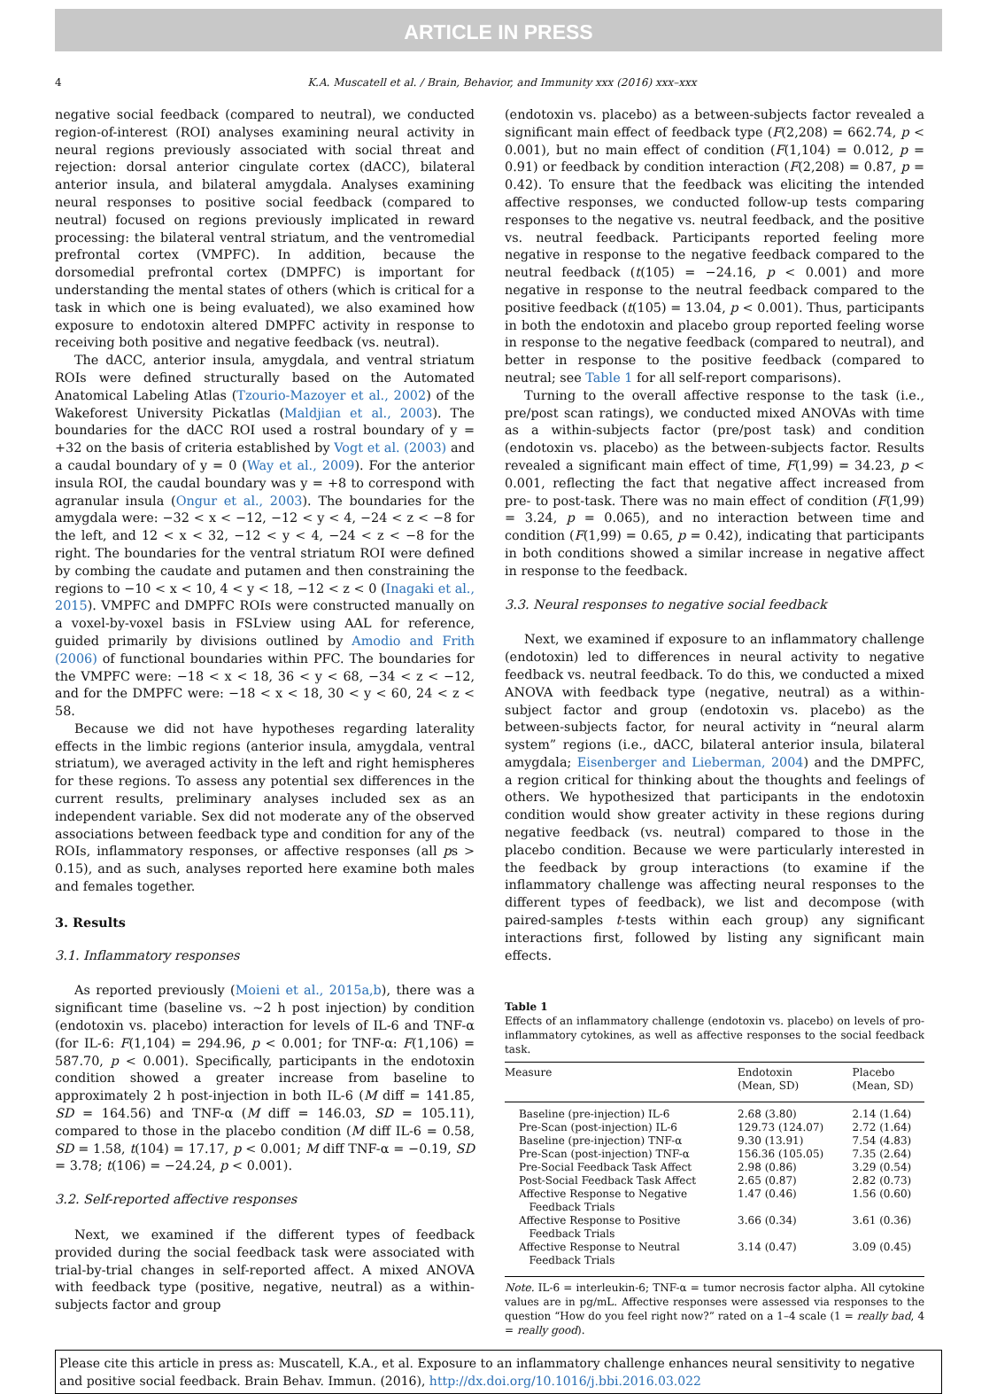ARTICLE IN PRESS
4 K.A. Muscatell et al. / Brain, Behavior, and Immunity xxx (2016) xxx–xxx
negative social feedback (compared to neutral), we conducted region-of-interest (ROI) analyses examining neural activity in neural regions previously associated with social threat and rejection: dorsal anterior cingulate cortex (dACC), bilateral anterior insula, and bilateral amygdala. Analyses examining neural responses to positive social feedback (compared to neutral) focused on regions previously implicated in reward processing: the bilateral ventral striatum, and the ventromedial prefrontal cortex (VMPFC). In addition, because the dorsomedial prefrontal cortex (DMPFC) is important for understanding the mental states of others (which is critical for a task in which one is being evaluated), we also examined how exposure to endotoxin altered DMPFC activity in response to receiving both positive and negative feedback (vs. neutral).
The dACC, anterior insula, amygdala, and ventral striatum ROIs were defined structurally based on the Automated Anatomical Labeling Atlas (Tzourio-Mazoyer et al., 2002) of the Wakeforest University Pickatlas (Maldjian et al., 2003). The boundaries for the dACC ROI used a rostral boundary of y = +32 on the basis of criteria established by Vogt et al. (2003) and a caudal boundary of y = 0 (Way et al., 2009). For the anterior insula ROI, the caudal boundary was y = +8 to correspond with agranular insula (Ongur et al., 2003). The boundaries for the amygdala were: −32 < x < −12, −12 < y < 4, −24 < z < −8 for the left, and 12 < x < 32, −12 < y < 4, −24 < z < −8 for the right. The boundaries for the ventral striatum ROI were defined by combing the caudate and putamen and then constraining the regions to −10 < x < 10, 4 < y < 18, −12 < z < 0 (Inagaki et al., 2015). VMPFC and DMPFC ROIs were constructed manually on a voxel-by-voxel basis in FSLview using AAL for reference, guided primarily by divisions outlined by Amodio and Frith (2006) of functional boundaries within PFC. The boundaries for the VMPFC were: −18 < x < 18, 36 < y < 68, −34 < z < −12, and for the DMPFC were: −18 < x < 18, 30 < y < 60, 24 < z < 58.
Because we did not have hypotheses regarding laterality effects in the limbic regions (anterior insula, amygdala, ventral striatum), we averaged activity in the left and right hemispheres for these regions. To assess any potential sex differences in the current results, preliminary analyses included sex as an independent variable. Sex did not moderate any of the observed associations between feedback type and condition for any of the ROIs, inflammatory responses, or affective responses (all ps > 0.15), and as such, analyses reported here examine both males and females together.
3. Results
3.1. Inflammatory responses
As reported previously (Moieni et al., 2015a,b), there was a significant time (baseline vs. ∼2 h post injection) by condition (endotoxin vs. placebo) interaction for levels of IL-6 and TNF-α (for IL-6: F(1,104) = 294.96, p < 0.001; for TNF-α: F(1,106) = 587.70, p < 0.001). Specifically, participants in the endotoxin condition showed a greater increase from baseline to approximately 2 h post-injection in both IL-6 (M diff = 141.85, SD = 164.56) and TNF-α (M diff = 146.03, SD = 105.11), compared to those in the placebo condition (M diff IL-6 = 0.58, SD = 1.58, t(104) = 17.17, p < 0.001; M diff TNF-α = −0.19, SD = 3.78; t(106) = −24.24, p < 0.001).
3.2. Self-reported affective responses
Next, we examined if the different types of feedback provided during the social feedback task were associated with trial-by-trial changes in self-reported affect. A mixed ANOVA with feedback type (positive, negative, neutral) as a within-subjects factor and group
(endotoxin vs. placebo) as a between-subjects factor revealed a significant main effect of feedback type (F(2,208) = 662.74, p < 0.001), but no main effect of condition (F(1,104) = 0.012, p = 0.91) or feedback by condition interaction (F(2,208) = 0.87, p = 0.42). To ensure that the feedback was eliciting the intended affective responses, we conducted follow-up tests comparing responses to the negative vs. neutral feedback, and the positive vs. neutral feedback. Participants reported feeling more negative in response to the negative feedback compared to the neutral feedback (t(105) = −24.16, p < 0.001) and more negative in response to the neutral feedback compared to the positive feedback (t(105) = 13.04, p < 0.001). Thus, participants in both the endotoxin and placebo group reported feeling worse in response to the negative feedback (compared to neutral), and better in response to the positive feedback (compared to neutral; see Table 1 for all self-report comparisons).
Turning to the overall affective response to the task (i.e., pre/post scan ratings), we conducted mixed ANOVAs with time as a within-subjects factor (pre/post task) and condition (endotoxin vs. placebo) as the between-subjects factor. Results revealed a significant main effect of time, F(1,99) = 34.23, p < 0.001, reflecting the fact that negative affect increased from pre- to post-task. There was no main effect of condition (F(1,99) = 3.24, p = 0.065), and no interaction between time and condition (F(1,99) = 0.65, p = 0.42), indicating that participants in both conditions showed a similar increase in negative affect in response to the feedback.
3.3. Neural responses to negative social feedback
Next, we examined if exposure to an inflammatory challenge (endotoxin) led to differences in neural activity to negative feedback vs. neutral feedback. To do this, we conducted a mixed ANOVA with feedback type (negative, neutral) as a within-subject factor and group (endotoxin vs. placebo) as the between-subjects factor, for neural activity in “neural alarm system” regions (i.e., dACC, bilateral anterior insula, bilateral amygdala; Eisenberger and Lieberman, 2004) and the DMPFC, a region critical for thinking about the thoughts and feelings of others. We hypothesized that participants in the endotoxin condition would show greater activity in these regions during negative feedback (vs. neutral) compared to those in the placebo condition. Because we were particularly interested in the feedback by group interactions (to examine if the inflammatory challenge was affecting neural responses to the different types of feedback), we list and decompose (with paired-samples t-tests within each group) any significant interactions first, followed by listing any significant main effects.
Table 1
Effects of an inflammatory challenge (endotoxin vs. placebo) on levels of pro-inflammatory cytokines, as well as affective responses to the social feedback task.
| Measure | Endotoxin (Mean, SD) | Placebo (Mean, SD) |
| --- | --- | --- |
| Baseline (pre-injection) IL-6 | 2.68 (3.80) | 2.14 (1.64) |
| Pre-Scan (post-injection) IL-6 | 129.73 (124.07) | 2.72 (1.64) |
| Baseline (pre-injection) TNF-α | 9.30 (13.91) | 7.54 (4.83) |
| Pre-Scan (post-injection) TNF-α | 156.36 (105.05) | 7.35 (2.64) |
| Pre-Social Feedback Task Affect | 2.98 (0.86) | 3.29 (0.54) |
| Post-Social Feedback Task Affect | 2.65 (0.87) | 2.82 (0.73) |
| Affective Response to Negative Feedback Trials | 1.47 (0.46) | 1.56 (0.60) |
| Affective Response to Positive Feedback Trials | 3.66 (0.34) | 3.61 (0.36) |
| Affective Response to Neutral Feedback Trials | 3.14 (0.47) | 3.09 (0.45) |
Note. IL-6 = interleukin-6; TNF-α = tumor necrosis factor alpha. All cytokine values are in pg/mL. Affective responses were assessed via responses to the question “How do you feel right now?” rated on a 1–4 scale (1 = really bad, 4 = really good).
Please cite this article in press as: Muscatell, K.A., et al. Exposure to an inflammatory challenge enhances neural sensitivity to negative and positive social feedback. Brain Behav. Immun. (2016), http://dx.doi.org/10.1016/j.bbi.2016.03.022